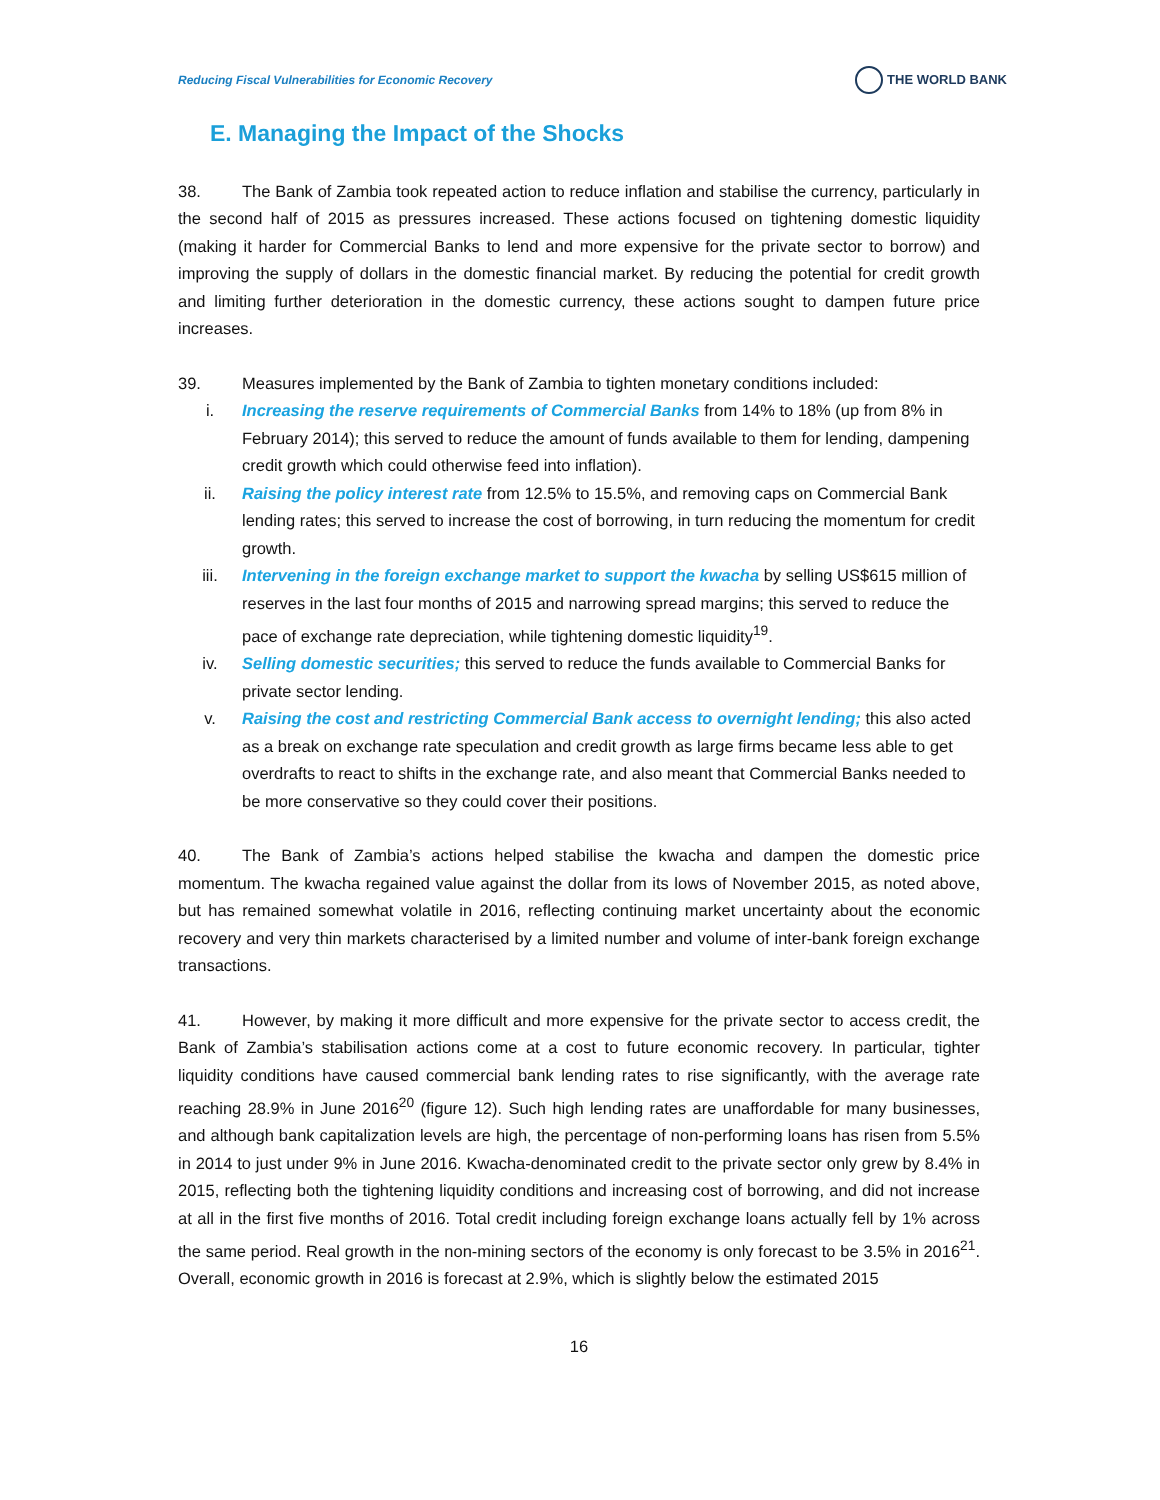Reducing Fiscal Vulnerabilities for Economic Recovery THE WORLD BANK
E. Managing the Impact of the Shocks
38. The Bank of Zambia took repeated action to reduce inflation and stabilise the currency, particularly in the second half of 2015 as pressures increased. These actions focused on tightening domestic liquidity (making it harder for Commercial Banks to lend and more expensive for the private sector to borrow) and improving the supply of dollars in the domestic financial market. By reducing the potential for credit growth and limiting further deterioration in the domestic currency, these actions sought to dampen future price increases.
39. Measures implemented by the Bank of Zambia to tighten monetary conditions included:
i. Increasing the reserve requirements of Commercial Banks from 14% to 18% (up from 8% in February 2014); this served to reduce the amount of funds available to them for lending, dampening credit growth which could otherwise feed into inflation).
ii. Raising the policy interest rate from 12.5% to 15.5%, and removing caps on Commercial Bank lending rates; this served to increase the cost of borrowing, in turn reducing the momentum for credit growth.
iii. Intervening in the foreign exchange market to support the kwacha by selling US$615 million of reserves in the last four months of 2015 and narrowing spread margins; this served to reduce the pace of exchange rate depreciation, while tightening domestic liquidity<sup>19</sup>.
iv. Selling domestic securities; this served to reduce the funds available to Commercial Banks for private sector lending.
v. Raising the cost and restricting Commercial Bank access to overnight lending; this also acted as a break on exchange rate speculation and credit growth as large firms became less able to get overdrafts to react to shifts in the exchange rate, and also meant that Commercial Banks needed to be more conservative so they could cover their positions.
40. The Bank of Zambia’s actions helped stabilise the kwacha and dampen the domestic price momentum. The kwacha regained value against the dollar from its lows of November 2015, as noted above, but has remained somewhat volatile in 2016, reflecting continuing market uncertainty about the economic recovery and very thin markets characterised by a limited number and volume of inter-bank foreign exchange transactions.
41. However, by making it more difficult and more expensive for the private sector to access credit, the Bank of Zambia’s stabilisation actions come at a cost to future economic recovery. In particular, tighter liquidity conditions have caused commercial bank lending rates to rise significantly, with the average rate reaching 28.9% in June 2016<sup>20</sup> (figure 12). Such high lending rates are unaffordable for many businesses, and although bank capitalization levels are high, the percentage of non-performing loans has risen from 5.5% in 2014 to just under 9% in June 2016. Kwacha-denominated credit to the private sector only grew by 8.4% in 2015, reflecting both the tightening liquidity conditions and increasing cost of borrowing, and did not increase at all in the first five months of 2016. Total credit including foreign exchange loans actually fell by 1% across the same period. Real growth in the non-mining sectors of the economy is only forecast to be 3.5% in 2016<sup>21</sup>. Overall, economic growth in 2016 is forecast at 2.9%, which is slightly below the estimated 2015
16